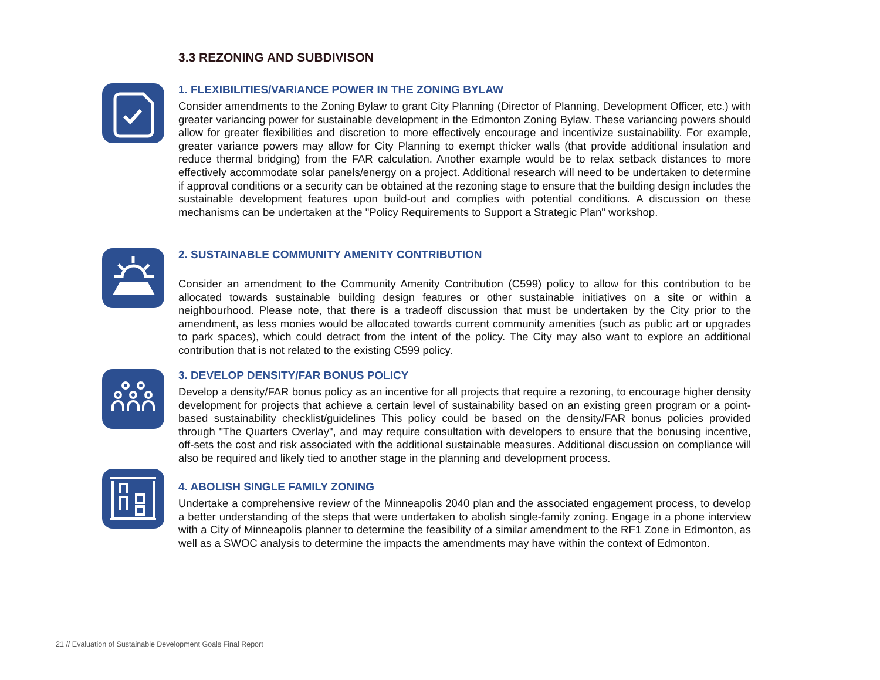3.3 REZONING AND SUBDIVISON
1. FLEXIBILITIES/VARIANCE POWER IN THE ZONING BYLAW
Consider amendments to the Zoning Bylaw to grant City Planning (Director of Planning, Development Officer, etc.) with greater variancing power for sustainable development in the Edmonton Zoning Bylaw. These variancing powers should allow for greater flexibilities and discretion to more effectively encourage and incentivize sustainability. For example, greater variance powers may allow for City Planning to exempt thicker walls (that provide additional insulation and reduce thermal bridging) from the FAR calculation. Another example would be to relax setback distances to more effectively accommodate solar panels/energy on a project. Additional research will need to be undertaken to determine if approval conditions or a security can be obtained at the rezoning stage to ensure that the building design includes the sustainable development features upon build-out and complies with potential conditions. A discussion on these mechanisms can be undertaken at the "Policy Requirements to Support a Strategic Plan" workshop.
2. SUSTAINABLE COMMUNITY AMENITY CONTRIBUTION
Consider an amendment to the Community Amenity Contribution (C599) policy to allow for this contribution to be allocated towards sustainable building design features or other sustainable initiatives on a site or within a neighbourhood. Please note, that there is a tradeoff discussion that must be undertaken by the City prior to the amendment, as less monies would be allocated towards current community amenities (such as public art or upgrades to park spaces), which could detract from the intent of the policy. The City may also want to explore an additional contribution that is not related to the existing C599 policy.
3. DEVELOP DENSITY/FAR BONUS POLICY
Develop a density/FAR bonus policy as an incentive for all projects that require a rezoning, to encourage higher density development for projects that achieve a certain level of sustainability based on an existing green program or a point-based sustainability checklist/guidelines This policy could be based on the density/FAR bonus policies provided through "The Quarters Overlay", and may require consultation with developers to ensure that the bonusing incentive, off-sets the cost and risk associated with the additional sustainable measures. Additional discussion on compliance will also be required and likely tied to another stage in the planning and development process.
4. ABOLISH SINGLE FAMILY ZONING
Undertake a comprehensive review of the Minneapolis 2040 plan and the associated engagement process, to develop a better understanding of the steps that were undertaken to abolish single-family zoning. Engage in a phone interview with a City of Minneapolis planner to determine the feasibility of a similar amendment to the RF1 Zone in Edmonton, as well as a SWOC analysis to determine the impacts the amendments may have within the context of Edmonton.
21 // Evaluation of Sustainable Development Goals Final Report